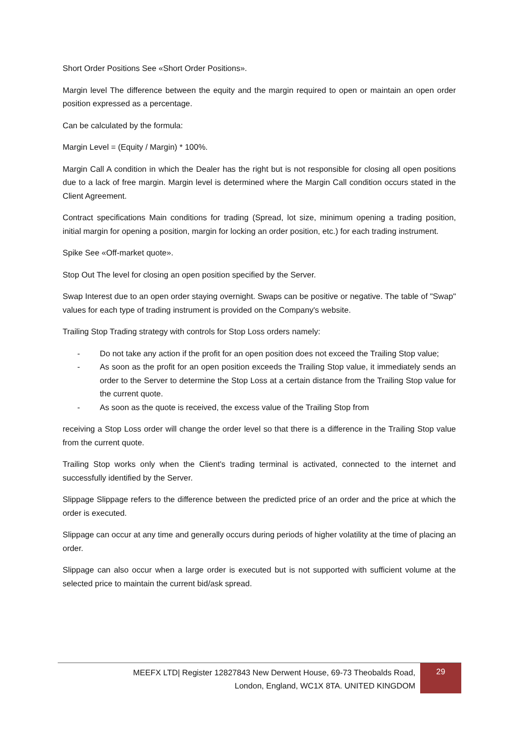Short Order Positions See «Short Order Positions».
Margin level The difference between the equity and the margin required to open or maintain an open order position expressed as a percentage.
Can be calculated by the formula:
Margin Level = (Equity / Margin) * 100%.
Margin Call A condition in which the Dealer has the right but is not responsible for closing all open positions due to a lack of free margin. Margin level is determined where the Margin Call condition occurs stated in the Client Agreement.
Contract specifications Main conditions for trading (Spread, lot size, minimum opening a trading position, initial margin for opening a position, margin for locking an order position, etc.) for each trading instrument.
Spike See «Off-market quote».
Stop Out The level for closing an open position specified by the Server.
Swap Interest due to an open order staying overnight. Swaps can be positive or negative. The table of "Swap" values for each type of trading instrument is provided on the Company's website.
Trailing Stop Trading strategy with controls for Stop Loss orders namely:
- Do not take any action if the profit for an open position does not exceed the Trailing Stop value;
- As soon as the profit for an open position exceeds the Trailing Stop value, it immediately sends an order to the Server to determine the Stop Loss at a certain distance from the Trailing Stop value for the current quote.
- As soon as the quote is received, the excess value of the Trailing Stop from
receiving a Stop Loss order will change the order level so that there is a difference in the Trailing Stop value from the current quote.
Trailing Stop works only when the Client's trading terminal is activated, connected to the internet and successfully identified by the Server.
Slippage Slippage refers to the difference between the predicted price of an order and the price at which the order is executed.
Slippage can occur at any time and generally occurs during periods of higher volatility at the time of placing an order.
Slippage can also occur when a large order is executed but is not supported with sufficient volume at the selected price to maintain the current bid/ask spread.
MEEFX LTD| Register 12827843 New Derwent House, 69-73 Theobalds Road,
London, England, WC1X 8TA. UNITED KINGDOM
29